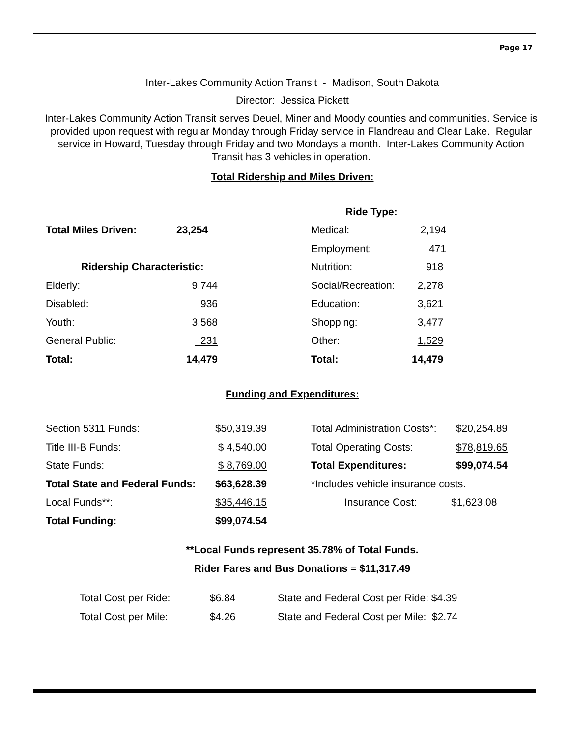Page 17
Inter-Lakes Community Action Transit - Madison, South Dakota
Director: Jessica Pickett
Inter-Lakes Community Action Transit serves Deuel, Miner and Moody counties and communities. Service is provided upon request with regular Monday through Friday service in Flandreau and Clear Lake. Regular service in Howard, Tuesday through Friday and two Mondays a month. Inter-Lakes Community Action Transit has 3 vehicles in operation.
Total Ridership and Miles Driven:
| | | | Ride Type: | |
| Total Miles Driven: | 23,254 | | Medical: | 2,194 |
| | | | Employment: | 471 |
| Ridership Characteristic: | | | Nutrition: | 918 |
| Elderly: | 9,744 | | Social/Recreation: | 2,278 |
| Disabled: | 936 | | Education: | 3,621 |
| Youth: | 3,568 | | Shopping: | 3,477 |
| General Public: | 231 | | Other: | 1,529 |
| Total: | 14,479 | | Total: | 14,479 |
Funding and Expenditures:
| Section 5311 Funds: | $50,319.39 | | Total Administration Costs*: | $20,254.89 |
| Title III-B Funds: | $ 4,540.00 | | Total Operating Costs: | $78,819.65 |
| State Funds: | $ 8,769.00 | | Total Expenditures: | $99,074.54 |
| Total State and Federal Funds: | $63,628.39 | | *Includes vehicle insurance costs. | |
| Local Funds**: | $35,446.15 | | Insurance Cost: | $1,623.08 |
| Total Funding: | $99,074.54 | | | |
**Local Funds represent 35.78% of Total Funds.
Rider Fares and Bus Donations = $11,317.49
| Total Cost per Ride: | $6.84 | State and Federal Cost per Ride: $4.39 |
| Total Cost per Mile: | $4.26 | State and Federal Cost per Mile: $2.74 |